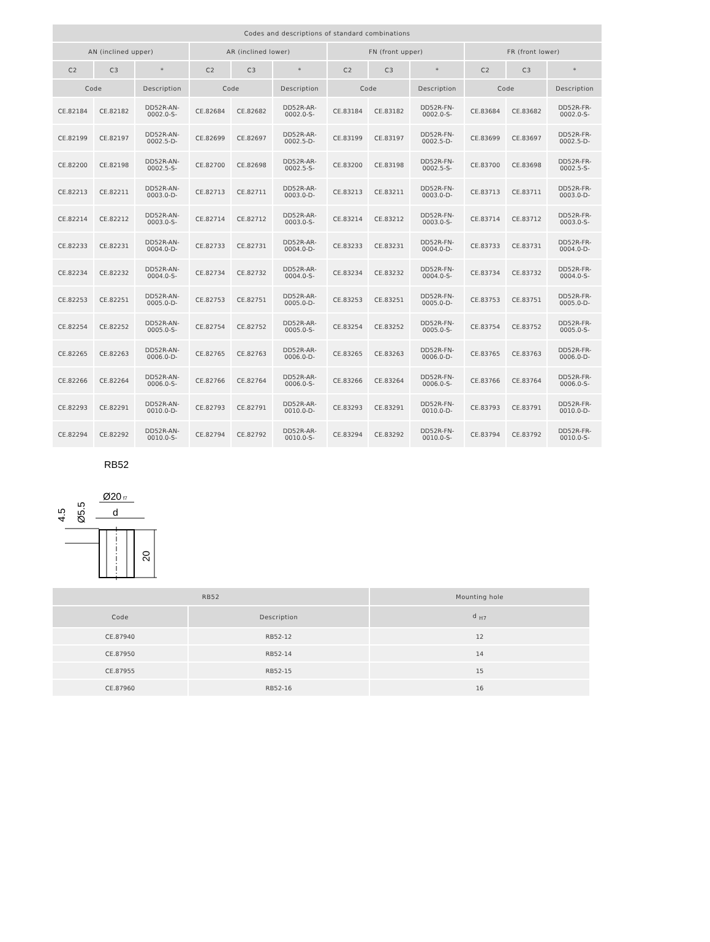| Codes and descriptions of standard combinations | | | | | | | | | | | |
| --- | --- | --- | --- | --- | --- | --- | --- | --- | --- | --- | --- |
| AN (inclined upper) | | | AR (inclined lower) | | | FN (front upper) | | | FR (front lower) | | |
| C2 | C3 | * | C2 | C3 | * | C2 | C3 | * | C2 | C3 | * |
| Code | | Description | Code | | Description | Code | | Description | Code | | Description |
| CE.82184 | CE.82182 | DD52R-AN- 0002.0-S- | CE.82684 | CE.82682 | DD52R-AR- 0002.0-S- | CE.83184 | CE.83182 | DD52R-FN- 0002.0-S- | CE.83684 | CE.83682 | DD52R-FR- 0002.0-S- |
| CE.82199 | CE.82197 | DD52R-AN- 0002.5-D- | CE.82699 | CE.82697 | DD52R-AR- 0002.5-D- | CE.83199 | CE.83197 | DD52R-FN- 0002.5-D- | CE.83699 | CE.83697 | DD52R-FR- 0002.5-D- |
| CE.82200 | CE.82198 | DD52R-AN- 0002.5-S- | CE.82700 | CE.82698 | DD52R-AR- 0002.5-S- | CE.83200 | CE.83198 | DD52R-FN- 0002.5-S- | CE.83700 | CE.83698 | DD52R-FR- 0002.5-S- |
| CE.82213 | CE.82211 | DD52R-AN- 0003.0-D- | CE.82713 | CE.82711 | DD52R-AR- 0003.0-D- | CE.83213 | CE.83211 | DD52R-FN- 0003.0-D- | CE.83713 | CE.83711 | DD52R-FR- 0003.0-D- |
| CE.82214 | CE.82212 | DD52R-AN- 0003.0-S- | CE.82714 | CE.82712 | DD52R-AR- 0003.0-S- | CE.83214 | CE.83212 | DD52R-FN- 0003.0-S- | CE.83714 | CE.83712 | DD52R-FR- 0003.0-S- |
| CE.82233 | CE.82231 | DD52R-AN- 0004.0-D- | CE.82733 | CE.82731 | DD52R-AR- 0004.0-D- | CE.83233 | CE.83231 | DD52R-FN- 0004.0-D- | CE.83733 | CE.83731 | DD52R-FR- 0004.0-D- |
| CE.82234 | CE.82232 | DD52R-AN- 0004.0-S- | CE.82734 | CE.82732 | DD52R-AR- 0004.0-S- | CE.83234 | CE.83232 | DD52R-FN- 0004.0-S- | CE.83734 | CE.83732 | DD52R-FR- 0004.0-S- |
| CE.82253 | CE.82251 | DD52R-AN- 0005.0-D- | CE.82753 | CE.82751 | DD52R-AR- 0005.0-D- | CE.83253 | CE.83251 | DD52R-FN- 0005.0-D- | CE.83753 | CE.83751 | DD52R-FR- 0005.0-D- |
| CE.82254 | CE.82252 | DD52R-AN- 0005.0-S- | CE.82754 | CE.82752 | DD52R-AR- 0005.0-S- | CE.83254 | CE.83252 | DD52R-FN- 0005.0-S- | CE.83754 | CE.83752 | DD52R-FR- 0005.0-S- |
| CE.82265 | CE.82263 | DD52R-AN- 0006.0-D- | CE.82765 | CE.82763 | DD52R-AR- 0006.0-D- | CE.83265 | CE.83263 | DD52R-FN- 0006.0-D- | CE.83765 | CE.83763 | DD52R-FR- 0006.0-D- |
| CE.82266 | CE.82264 | DD52R-AN- 0006.0-S- | CE.82766 | CE.82764 | DD52R-AR- 0006.0-S- | CE.83266 | CE.83264 | DD52R-FN- 0006.0-S- | CE.83766 | CE.83764 | DD52R-FR- 0006.0-S- |
| CE.82293 | CE.82291 | DD52R-AN- 0010.0-D- | CE.82793 | CE.82791 | DD52R-AR- 0010.0-D- | CE.83293 | CE.83291 | DD52R-FN- 0010.0-D- | CE.83793 | CE.83791 | DD52R-FR- 0010.0-D- |
| CE.82294 | CE.82292 | DD52R-AN- 0010.0-S- | CE.82794 | CE.82792 | DD52R-AR- 0010.0-S- | CE.83294 | CE.83292 | DD52R-FN- 0010.0-S- | CE.83794 | CE.83792 | DD52R-FR- 0010.0-S- |
RB52
Ø20
f7
d
4.5
Ø5.5
20
| RB52 | | Mounting hole |
| --- | --- | --- |
| Code | Description | d <sub>H7</sub> |
| CE.87940 | RB52-12 | 12 |
| CE.87950 | RB52-14 | 14 |
| CE.87955 | RB52-15 | 15 |
| CE.87960 | RB52-16 | 16 |